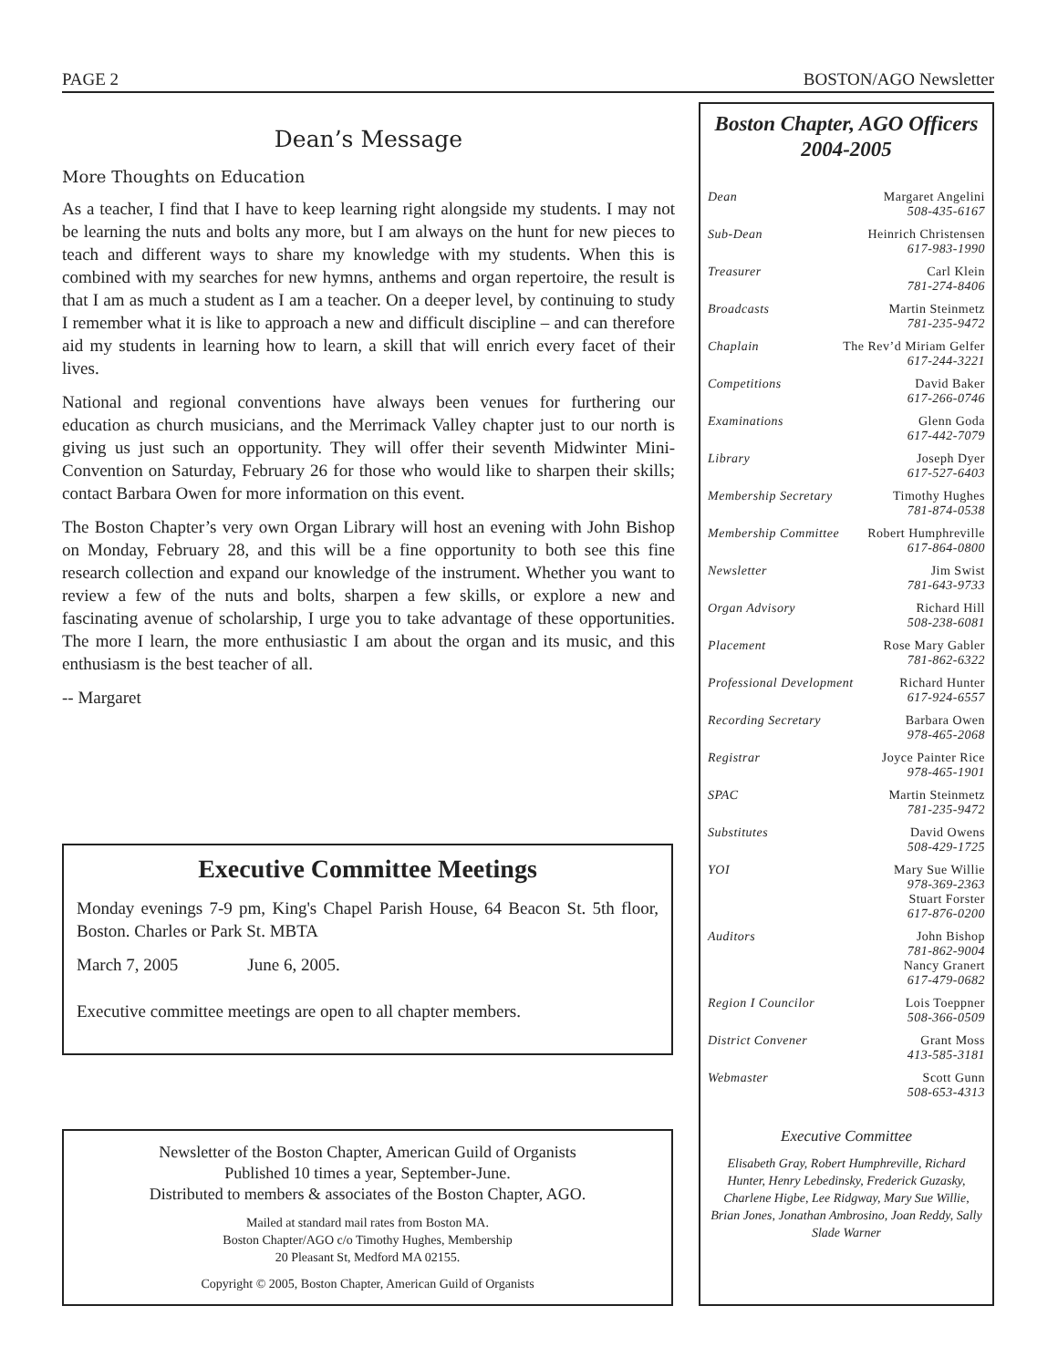PAGE 2 BOSTON/AGO Newsletter
Dean’s Message
More Thoughts on Education
As a teacher, I find that I have to keep learning right alongside my students. I may not be learning the nuts and bolts any more, but I am always on the hunt for new pieces to teach and different ways to share my knowledge with my students. When this is combined with my searches for new hymns, anthems and organ repertoire, the result is that I am as much a student as I am a teacher. On a deeper level, by continuing to study I remember what it is like to approach a new and difficult discipline – and can therefore aid my students in learning how to learn, a skill that will enrich every facet of their lives.
National and regional conventions have always been venues for furthering our education as church musicians, and the Merrimack Valley chapter just to our north is giving us just such an opportunity. They will offer their seventh Midwinter Mini-Convention on Saturday, February 26 for those who would like to sharpen their skills; contact Barbara Owen for more information on this event.
The Boston Chapter’s very own Organ Library will host an evening with John Bishop on Monday, February 28, and this will be a fine opportunity to both see this fine research collection and expand our knowledge of the instrument. Whether you want to review a few of the nuts and bolts, sharpen a few skills, or explore a new and fascinating avenue of scholarship, I urge you to take advantage of these opportunities. The more I learn, the more enthusiastic I am about the organ and its music, and this enthusiasm is the best teacher of all.
-- Margaret
Executive Committee Meetings
Monday evenings 7-9 pm, King's Chapel Parish House, 64 Beacon St. 5th floor, Boston. Charles or Park St. MBTA
March 7, 2005 June 6, 2005.
Executive committee meetings are open to all chapter members.
Newsletter of the Boston Chapter, American Guild of Organists
Published 10 times a year, September-June.
Distributed to members & associates of the Boston Chapter, AGO.
Mailed at standard mail rates from Boston MA.
Boston Chapter/AGO c/o Timothy Hughes, Membership
20 Pleasant St, Medford MA 02155.
Copyright © 2005, Boston Chapter, American Guild of Organists
Boston Chapter, AGO Officers
2004-2005
Dean Margaret Angelini
508-435-6167
Sub-Dean Heinrich Christensen
617-983-1990
Treasurer Carl Klein
781-274-8406
Broadcasts Martin Steinmetz
781-235-9472
Chaplain The Rev’d Miriam Gelfer
617-244-3221
Competitions David Baker
617-266-0746
Examinations Glenn Goda
617-442-7079
Library Joseph Dyer
617-527-6403
Membership Secretary Timothy Hughes
781-874-0538
Membership Committee Robert Humphreville
617-864-0800
Newsletter Jim Swist
781-643-9733
Organ Advisory Richard Hill
508-238-6081
Placement Rose Mary Gabler
781-862-6322
Professional Development Richard Hunter
617-924-6557
Recording Secretary Barbara Owen
978-465-2068
Registrar Joyce Painter Rice
978-465-1901
SPAC Martin Steinmetz
781-235-9472
Substitutes David Owens
508-429-1725
YOI Mary Sue Willie
978-369-2363
Stuart Forster
617-876-0200
Auditors John Bishop
781-862-9004
Nancy Granert
617-479-0682
Region I Councilor Lois Toeppner
508-366-0509
District Convener Grant Moss
413-585-3181
Webmaster Scott Gunn
508-653-4313
Executive Committee
Elisabeth Gray, Robert Humphreville, Richard Hunter, Henry Lebedinsky, Frederick Guzasky, Charlene Higbe, Lee Ridgway, Mary Sue Willie, Brian Jones, Jonathan Ambrosino, Joan Reddy, Sally Slade Warner